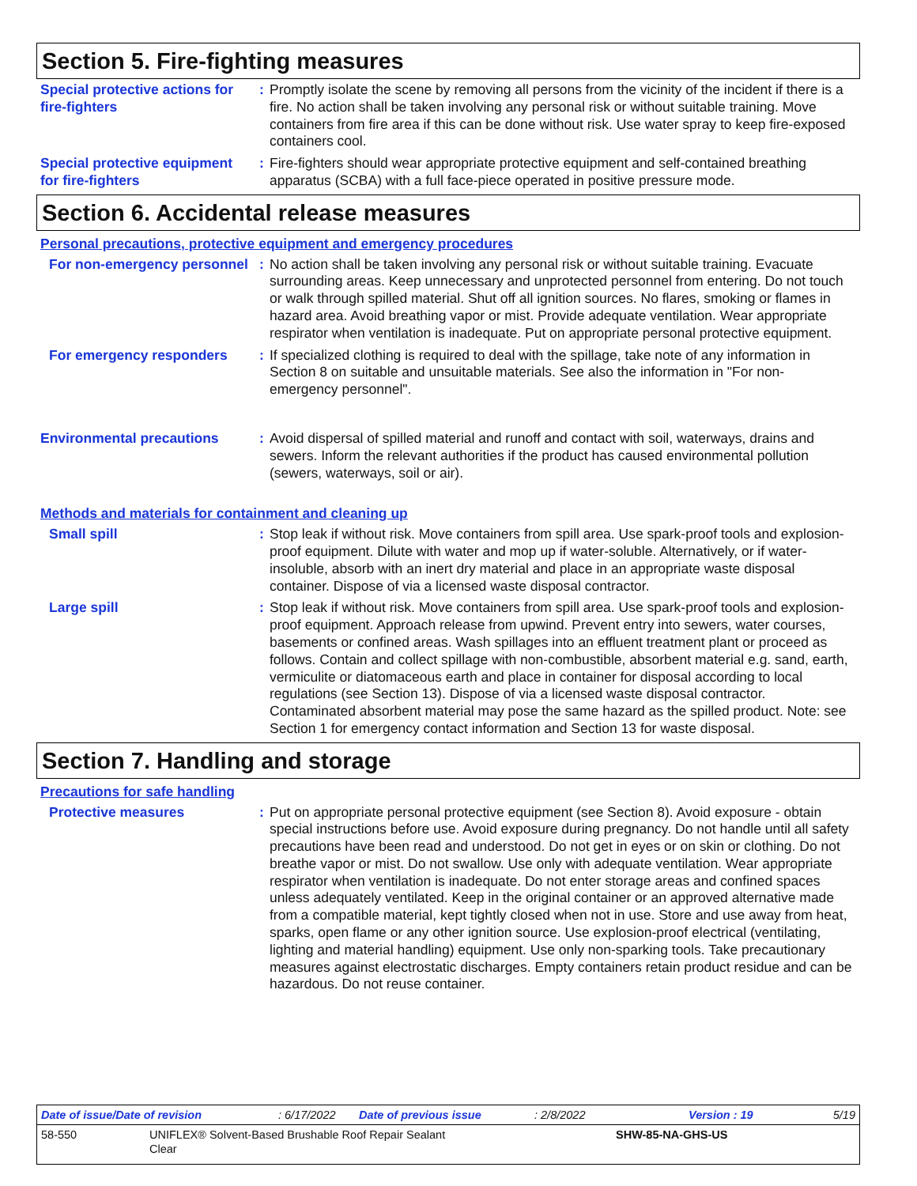Section 5. Fire-fighting measures
Special protective actions for fire-fighters
: Promptly isolate the scene by removing all persons from the vicinity of the incident if there is a fire. No action shall be taken involving any personal risk or without suitable training. Move containers from fire area if this can be done without risk. Use water spray to keep fire-exposed containers cool.
Special protective equipment for fire-fighters
: Fire-fighters should wear appropriate protective equipment and self-contained breathing apparatus (SCBA) with a full face-piece operated in positive pressure mode.
Section 6. Accidental release measures
Personal precautions, protective equipment and emergency procedures
For non-emergency personnel
: No action shall be taken involving any personal risk or without suitable training. Evacuate surrounding areas. Keep unnecessary and unprotected personnel from entering. Do not touch or walk through spilled material. Shut off all ignition sources. No flares, smoking or flames in hazard area. Avoid breathing vapor or mist. Provide adequate ventilation. Wear appropriate respirator when ventilation is inadequate. Put on appropriate personal protective equipment.
For emergency responders : If specialized clothing is required to deal with the spillage, take note of any information in Section 8 on suitable and unsuitable materials. See also the information in "For non-emergency personnel".
Environmental precautions : Avoid dispersal of spilled material and runoff and contact with soil, waterways, drains and sewers. Inform the relevant authorities if the product has caused environmental pollution (sewers, waterways, soil or air).
Methods and materials for containment and cleaning up
Small spill : Stop leak if without risk. Move containers from spill area. Use spark-proof tools and explosion-proof equipment. Dilute with water and mop up if water-soluble. Alternatively, or if water-insoluble, absorb with an inert dry material and place in an appropriate waste disposal container. Dispose of via a licensed waste disposal contractor.
Large spill : Stop leak if without risk. Move containers from spill area. Use spark-proof tools and explosion-proof equipment. Approach release from upwind. Prevent entry into sewers, water courses, basements or confined areas. Wash spillages into an effluent treatment plant or proceed as follows. Contain and collect spillage with non-combustible, absorbent material e.g. sand, earth, vermiculite or diatomaceous earth and place in container for disposal according to local regulations (see Section 13). Dispose of via a licensed waste disposal contractor. Contaminated absorbent material may pose the same hazard as the spilled product. Note: see Section 1 for emergency contact information and Section 13 for waste disposal.
Section 7. Handling and storage
Precautions for safe handling
Protective measures : Put on appropriate personal protective equipment (see Section 8). Avoid exposure - obtain special instructions before use. Avoid exposure during pregnancy. Do not handle until all safety precautions have been read and understood. Do not get in eyes or on skin or clothing. Do not breathe vapor or mist. Do not swallow. Use only with adequate ventilation. Wear appropriate respirator when ventilation is inadequate. Do not enter storage areas and confined spaces unless adequately ventilated. Keep in the original container or an approved alternative made from a compatible material, kept tightly closed when not in use. Store and use away from heat, sparks, open flame or any other ignition source. Use explosion-proof electrical (ventilating, lighting and material handling) equipment. Use only non-sparking tools. Take precautionary measures against electrostatic discharges. Empty containers retain product residue and can be hazardous. Do not reuse container.
Date of issue/Date of revision: 6/17/2022 Date of previous issue: 2/8/2022 Version : 19 5/19
58-550 UNIFLEX® Solvent-Based Brushable Roof Repair Sealant
Clear SHW-85-NA-GHS-US